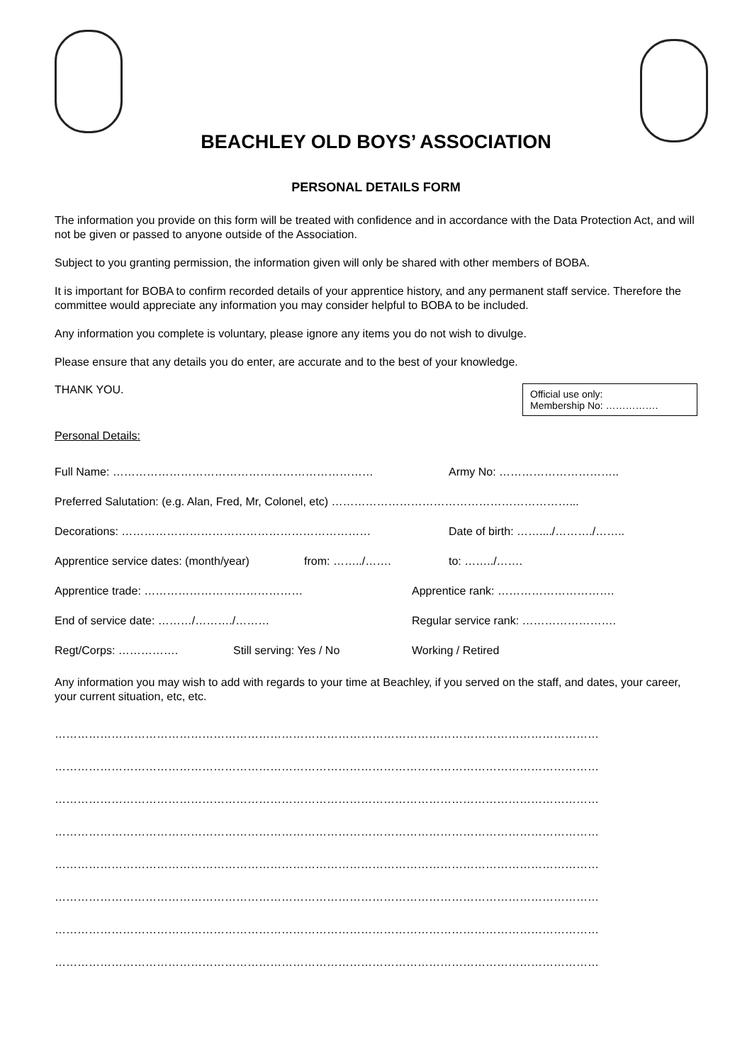BEACHLEY OLD BOYS’ ASSOCIATION
PERSONAL DETAILS FORM
The information you provide on this form will be treated with confidence and in accordance with the Data Protection Act, and will not be given or passed to anyone outside of the Association.
Subject to you granting permission, the information given will only be shared with other members of BOBA.
It is important for BOBA to confirm recorded details of your apprentice history, and any permanent staff service. Therefore the committee would appreciate any information you may consider helpful to BOBA to be included.
Any information you complete is voluntary, please ignore any items you do not wish to divulge.
Please ensure that any details you do enter, are accurate and to the best of your knowledge.
THANK YOU.
Official use only:
Membership No: …………….
Personal Details:
Full Name: …………………………………………………………… Army No: …………………………..
Preferred Salutation: (e.g. Alan, Fred, Mr, Colonel, etc) ………………………………………………………...
Decorations: ………………………………………………………… Date of birth: ……..../………./……..
Apprentice service dates: (month/year) from: ……../……. to: ……../…….
Apprentice trade: …………………………………… Apprentice rank: ………………………….
End of service date: ………/………./……… Regular service rank: …………………….
Regt/Corps: ……………. Still serving: Yes / No Working / Retired
Any information you may wish to add with regards to your time at Beachley, if you served on the staff, and dates, your career, your current situation, etc, etc.
………………………………………………………………………………………………………………………………
………………………………………………………………………………………………………………………………
………………………………………………………………………………………………………………………………
………………………………………………………………………………………………………………………………
………………………………………………………………………………………………………………………………
………………………………………………………………………………………………………………………………
………………………………………………………………………………………………………………………………
………………………………………………………………………………………………………………………………